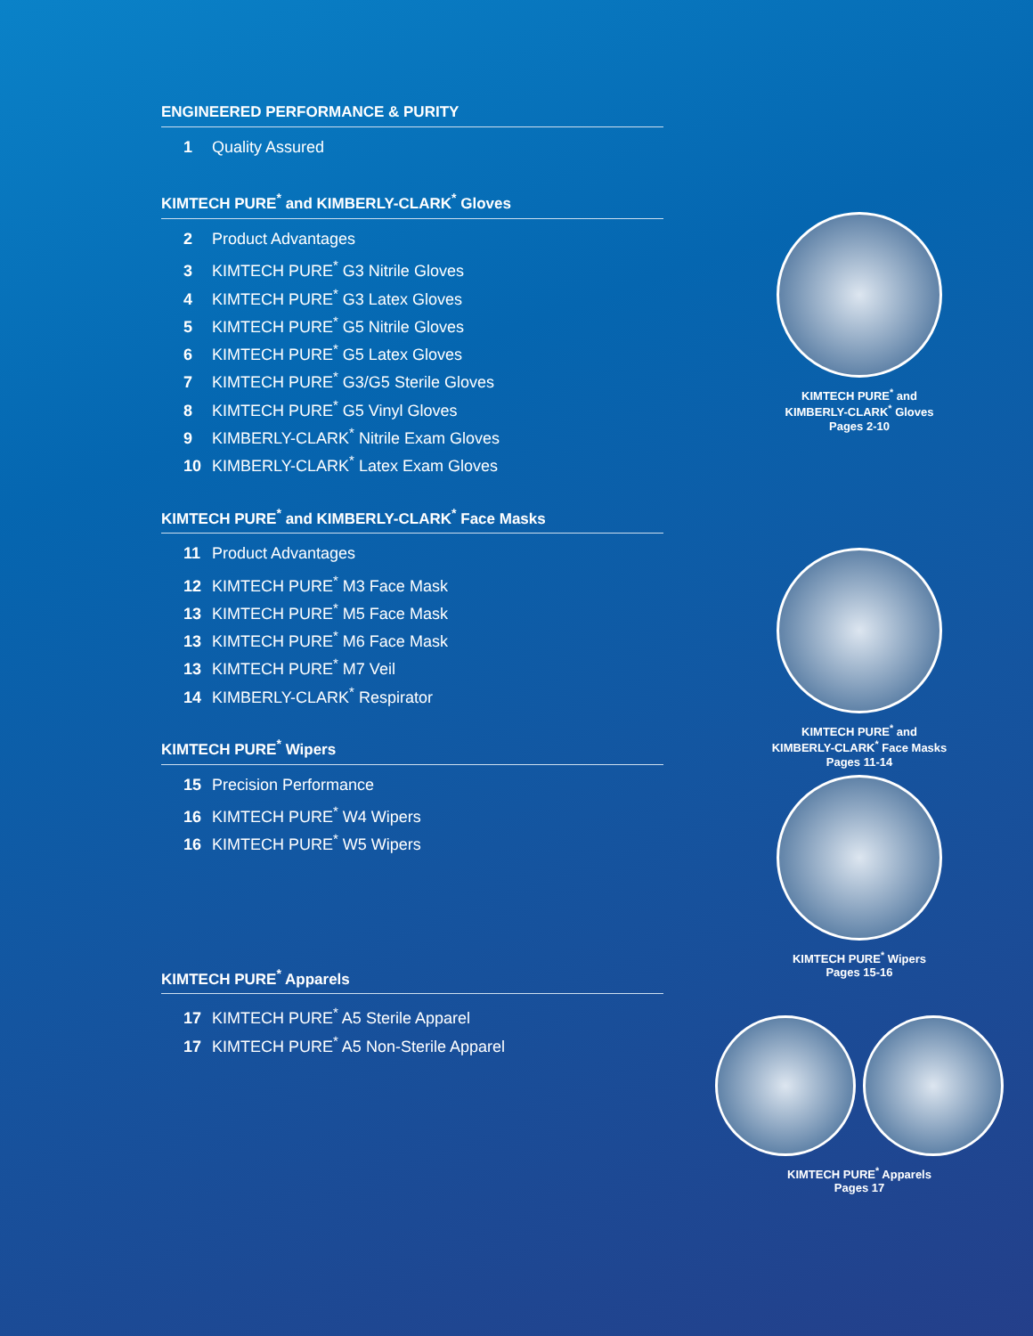ENGINEERED PERFORMANCE & PURITY
1 Quality Assured
KIMTECH PURE<sup>*</sup> and KIMBERLY-CLARK<sup>*</sup> Gloves
2 Product Advantages
3 KIMTECH PURE<sup>*</sup> G3 Nitrile Gloves
4 KIMTECH PURE<sup>*</sup> G3 Latex Gloves
5 KIMTECH PURE<sup>*</sup> G5 Nitrile Gloves
6 KIMTECH PURE<sup>*</sup> G5 Latex Gloves
7 KIMTECH PURE<sup>*</sup> G3/G5 Sterile Gloves
8 KIMTECH PURE<sup>*</sup> G5 Vinyl Gloves
9 KIMBERLY-CLARK<sup>*</sup> Nitrile Exam Gloves
10 KIMBERLY-CLARK<sup>*</sup> Latex Exam Gloves
KIMTECH PURE<sup>*</sup> and KIMBERLY-CLARK<sup>*</sup> Face Masks
11 Product Advantages
12 KIMTECH PURE<sup>*</sup> M3 Face Mask
13 KIMTECH PURE<sup>*</sup> M5 Face Mask
13 KIMTECH PURE<sup>*</sup> M6 Face Mask
13 KIMTECH PURE<sup>*</sup> M7 Veil
14 KIMBERLY-CLARK<sup>*</sup> Respirator
KIMTECH PURE<sup>*</sup> Wipers
15 Precision Performance
16 KIMTECH PURE<sup>*</sup> W4 Wipers
16 KIMTECH PURE<sup>*</sup> W5 Wipers
KIMTECH PURE<sup>*</sup> Apparels
17 KIMTECH PURE<sup>*</sup> A5 Sterile Apparel
17 KIMTECH PURE<sup>*</sup> A5 Non-Sterile Apparel
KIMTECH PURE<sup>*</sup> and
KIMBERLY-CLARK<sup>*</sup> Gloves
Pages 2-10
KIMTECH PURE<sup>*</sup> and
KIMBERLY-CLARK<sup>*</sup> Face Masks
Pages 11-14
KIMTECH PURE<sup>*</sup> Wipers
Pages 15-16
KIMTECH PURE<sup>*</sup> Apparels
Pages 17